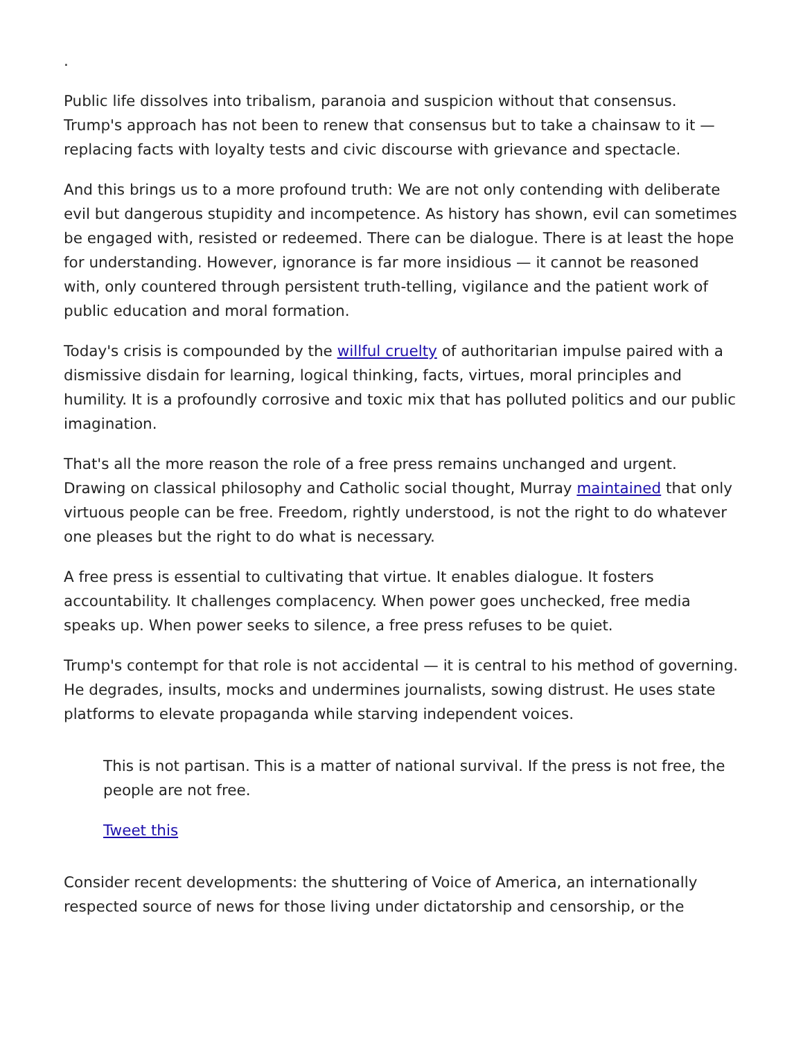.
Public life dissolves into tribalism, paranoia and suspicion without that consensus. Trump's approach has not been to renew that consensus but to take a chainsaw to it — replacing facts with loyalty tests and civic discourse with grievance and spectacle.
And this brings us to a more profound truth: We are not only contending with deliberate evil but dangerous stupidity and incompetence. As history has shown, evil can sometimes be engaged with, resisted or redeemed. There can be dialogue. There is at least the hope for understanding. However, ignorance is far more insidious — it cannot be reasoned with, only countered through persistent truth-telling, vigilance and the patient work of public education and moral formation.
Today's crisis is compounded by the willful cruelty of authoritarian impulse paired with a dismissive disdain for learning, logical thinking, facts, virtues, moral principles and humility. It is a profoundly corrosive and toxic mix that has polluted politics and our public imagination.
That's all the more reason the role of a free press remains unchanged and urgent. Drawing on classical philosophy and Catholic social thought, Murray maintained that only virtuous people can be free. Freedom, rightly understood, is not the right to do whatever one pleases but the right to do what is necessary.
A free press is essential to cultivating that virtue. It enables dialogue. It fosters accountability. It challenges complacency. When power goes unchecked, free media speaks up. When power seeks to silence, a free press refuses to be quiet.
Trump's contempt for that role is not accidental — it is central to his method of governing. He degrades, insults, mocks and undermines journalists, sowing distrust. He uses state platforms to elevate propaganda while starving independent voices.
This is not partisan. This is a matter of national survival. If the press is not free, the people are not free.
Tweet this
Consider recent developments: the shuttering of Voice of America, an internationally respected source of news for those living under dictatorship and censorship, or the